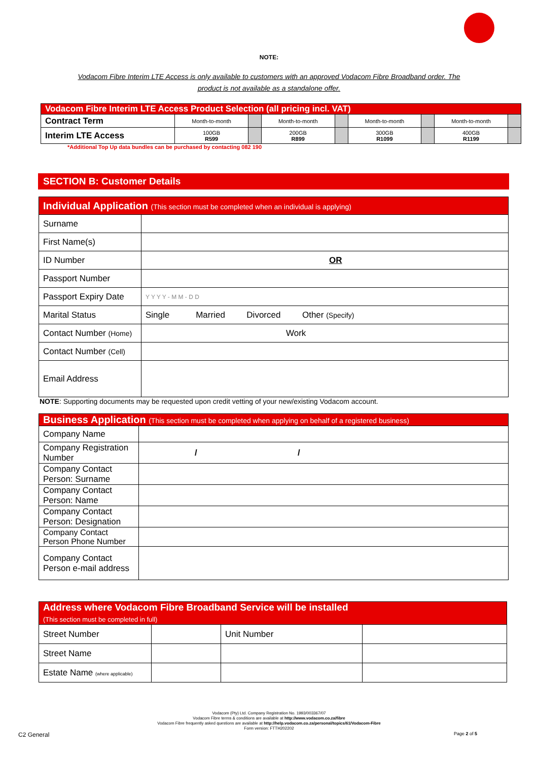NOTE:
Vodacom Fibre Interim LTE Access is only available to customers with an approved Vodacom Fibre Broadband order. The product is not available as a standalone offer.
| Vodacom Fibre Interim LTE Access Product Selection (all pricing incl. VAT) | | | | | | | | |
| Contract Term | Month-to-month | | Month-to-month | | Month-to-month | | Month-to-month | |
| Interim LTE Access | 100GB R599 | | 200GB R899 | | 300GB R1099 | | 400GB R1199 | |
*Additional Top Up data bundles can be purchased by contacting 082 190
SECTION B: Customer Details
| Individual Application (This section must be completed when an individual is applying) | |
| Surname | |
| First Name(s) | |
| ID Number | OR |
| Passport Number | |
| Passport Expiry Date | Y Y Y Y - M M - D D |
| Marital Status | Single Married Divorced Other (Specify) |
| Contact Number (Home) | Work |
| Contact Number (Cell) | |
| Email Address | |
NOTE: Supporting documents may be requested upon credit vetting of your new/existing Vodacom account.
| Business Application (This section must be completed when applying on behalf of a registered business) | |
| Company Name | |
| Company Registration Number | / / |
| Company Contact Person: Surname | |
| Company Contact Person: Name | |
| Company Contact Person: Designation | |
| Company Contact Person Phone Number | |
| Company Contact Person e-mail address | |
| Address where Vodacom Fibre Broadband Service will be installed (This section must be completed in full) | | | |
| Street Number | | Unit Number | |
| Street Name | | | |
| Estate Name (where applicable) | | | |
Vodacom (Pty) Ltd. Company Registration No. 1993/003367/07
Vodacom Fibre terms & conditions are available at http://www.vodacom.co.za/fibre
Vodacom Fibre frequently asked questions are available at http://help.vodacom.co.za/personal/topics/61/Vodacom-Fibre
Form version: FTTH202202
C2 General Page 2 of 5